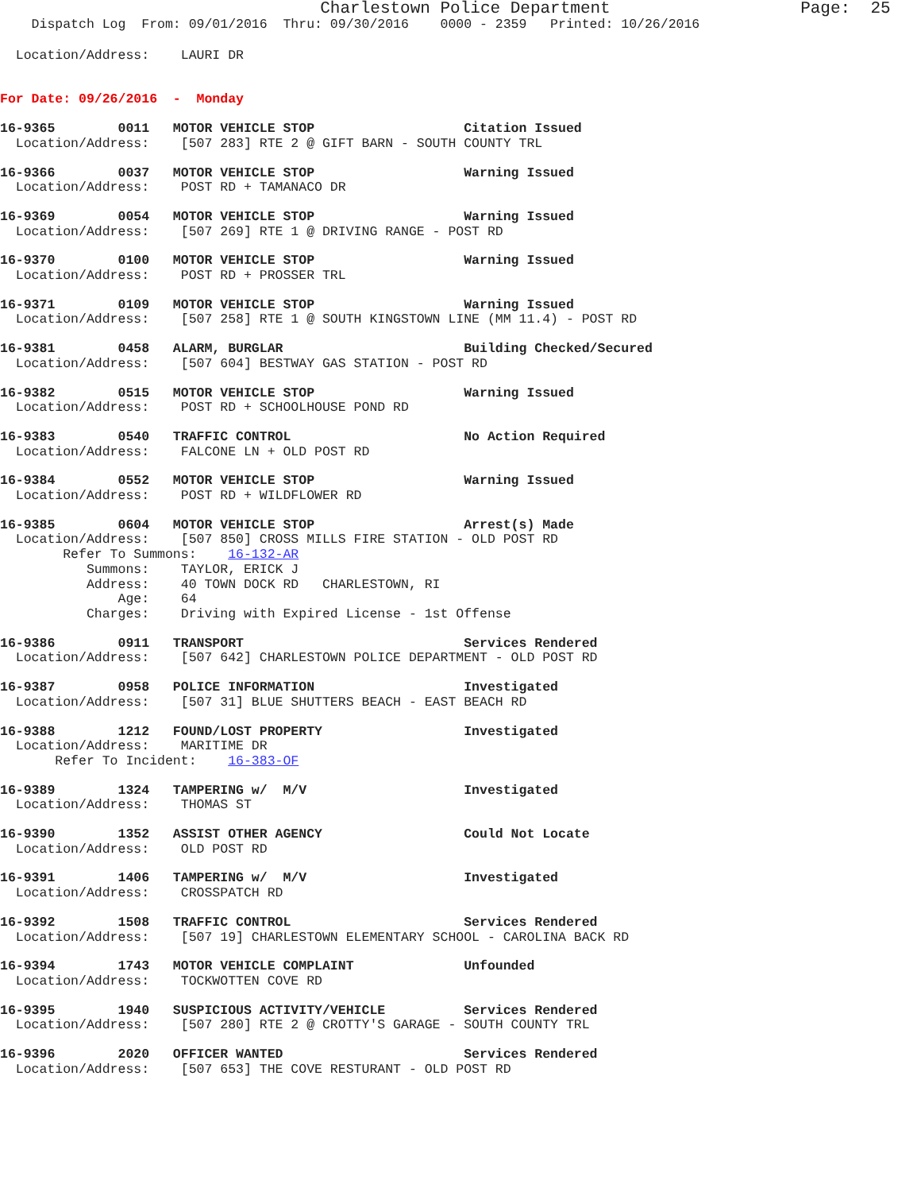Charlestown Police Department                   Page:  25
    Dispatch Log  From: 09/01/2016  Thru: 09/30/2016    0000 - 2359   Printed: 10/26/2016
  Location/Address:    LAURI DR
For Date: 09/26/2016  -  Monday
16-9365        0011   MOTOR VEHICLE STOP                   Citation Issued
  Location/Address:    [507 283] RTE 2 @ GIFT BARN - SOUTH COUNTY TRL
16-9366        0037   MOTOR VEHICLE STOP                   Warning Issued
  Location/Address:    POST RD + TAMANACO DR
16-9369        0054   MOTOR VEHICLE STOP                   Warning Issued
  Location/Address:    [507 269] RTE 1 @ DRIVING RANGE - POST RD
16-9370        0100   MOTOR VEHICLE STOP                   Warning Issued
  Location/Address:    POST RD + PROSSER TRL
16-9371        0109   MOTOR VEHICLE STOP                   Warning Issued
  Location/Address:    [507 258] RTE 1 @ SOUTH KINGSTOWN LINE (MM 11.4) - POST RD
16-9381        0458   ALARM, BURGLAR                       Building Checked/Secured
  Location/Address:    [507 604] BESTWAY GAS STATION - POST RD
16-9382        0515   MOTOR VEHICLE STOP                   Warning Issued
  Location/Address:    POST RD + SCHOOLHOUSE POND RD
16-9383        0540   TRAFFIC CONTROL                      No Action Required
  Location/Address:    FALCONE LN + OLD POST RD
16-9384        0552   MOTOR VEHICLE STOP                   Warning Issued
  Location/Address:    POST RD + WILDFLOWER RD
16-9385        0604   MOTOR VEHICLE STOP                   Arrest(s) Made
  Location/Address:    [507 850] CROSS MILLS FIRE STATION - OLD POST RD
        Refer To Summons:    16-132-AR
           Summons:    TAYLOR, ERICK J
           Address:    40 TOWN DOCK RD   CHARLESTOWN, RI
               Age:    64
           Charges:    Driving with Expired License - 1st Offense
16-9386        0911   TRANSPORT                            Services Rendered
  Location/Address:    [507 642] CHARLESTOWN POLICE DEPARTMENT - OLD POST RD
16-9387        0958   POLICE INFORMATION                   Investigated
  Location/Address:    [507 31] BLUE SHUTTERS BEACH - EAST BEACH RD
16-9388        1212   FOUND/LOST PROPERTY                  Investigated
  Location/Address:    MARITIME DR
       Refer To Incident:    16-383-OF
16-9389        1324   TAMPERING w/  M/V                    Investigated
  Location/Address:    THOMAS ST
16-9390        1352   ASSIST OTHER AGENCY                  Could Not Locate
  Location/Address:    OLD POST RD
16-9391        1406   TAMPERING w/  M/V                    Investigated
  Location/Address:    CROSSPATCH RD
16-9392        1508   TRAFFIC CONTROL                      Services Rendered
  Location/Address:    [507 19] CHARLESTOWN ELEMENTARY SCHOOL - CAROLINA BACK RD
16-9394        1743   MOTOR VEHICLE COMPLAINT              Unfounded
  Location/Address:    TOCKWOTTEN COVE RD
16-9395        1940   SUSPICIOUS ACTIVITY/VEHICLE          Services Rendered
  Location/Address:    [507 280] RTE 2 @ CROTTY'S GARAGE - SOUTH COUNTY TRL
16-9396        2020   OFFICER WANTED                       Services Rendered
  Location/Address:    [507 653] THE COVE RESTURANT - OLD POST RD